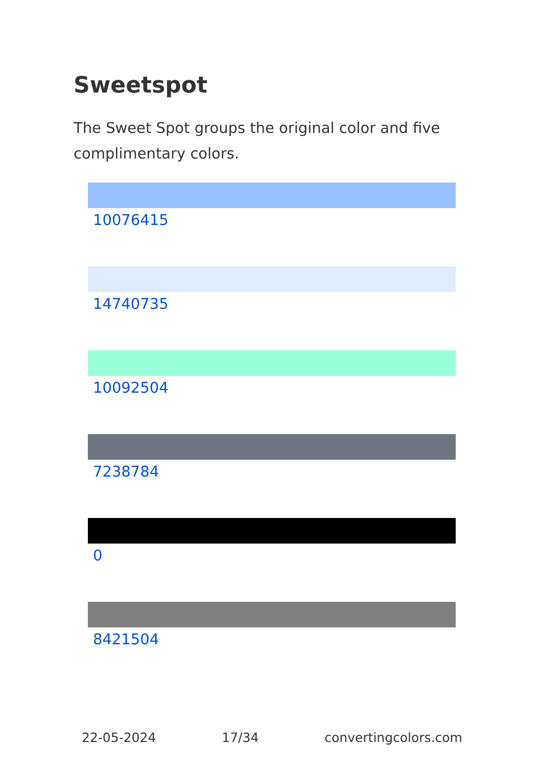Sweetspot
The Sweet Spot groups the original color and five complimentary colors.
10076415
14740735
10092504
7238784
0
8421504
22-05-2024 17/34 convertingcolors.com